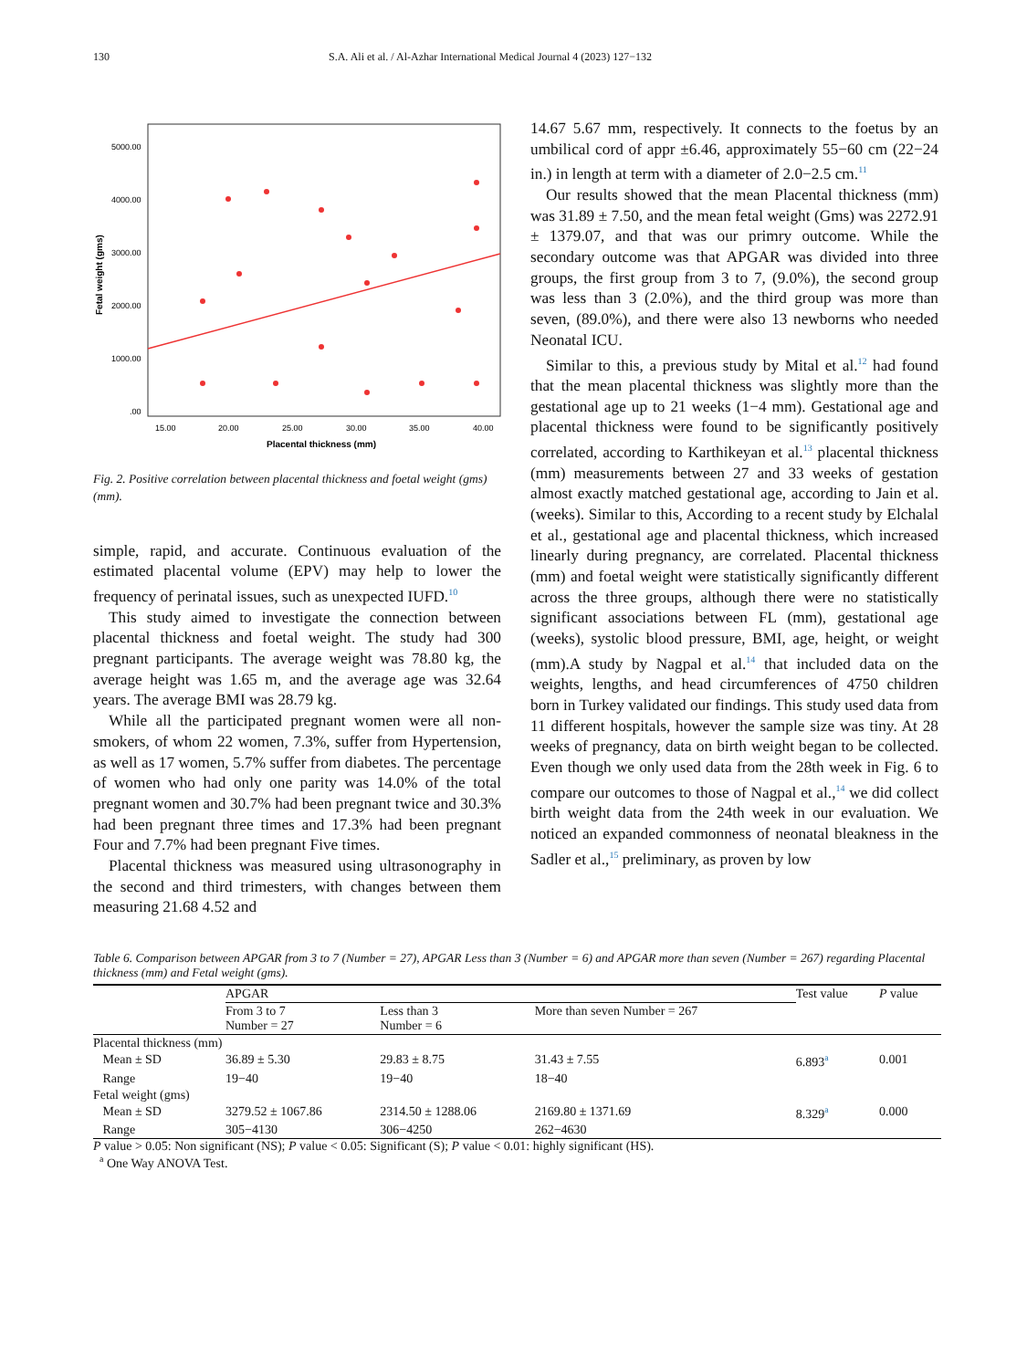130 S.A. Ali et al. / Al-Azhar International Medical Journal 4 (2023) 127−132
5000.00
4000.00
3000.00
2000.00
1000.00
.00
15.00
20.00
25.00
30.00
35.00
40.00
Placental thickness (mm)
Fetal weight (gms)
Fig. 2. Positive correlation between placental thickness and foetal weight (gms) (mm).
simple, rapid, and accurate. Continuous evaluation of the estimated placental volume (EPV) may help to lower the frequency of perinatal issues, such as unexpected IUFD.<sup>10</sup>
This study aimed to investigate the connection between placental thickness and foetal weight. The study had 300 pregnant participants. The average weight was 78.80 kg, the average height was 1.65 m, and the average age was 32.64 years. The average BMI was 28.79 kg.
While all the participated pregnant women were all non-smokers, of whom 22 women, 7.3%, suffer from Hypertension, as well as 17 women, 5.7% suffer from diabetes. The percentage of women who had only one parity was 14.0% of the total pregnant women and 30.7% had been pregnant twice and 30.3% had been pregnant three times and 17.3% had been pregnant Four and 7.7% had been pregnant Five times.
Placental thickness was measured using ultrasonography in the second and third trimesters, with changes between them measuring 21.68 4.52 and
14.67 5.67 mm, respectively. It connects to the foetus by an umbilical cord of appr ±6.46, approximately 55−60 cm (22−24 in.) in length at term with a diameter of 2.0−2.5 cm.<sup>11</sup>
Our results showed that the mean Placental thickness (mm) was 31.89 ± 7.50, and the mean fetal weight (Gms) was 2272.91 ± 1379.07, and that was our primry outcome. While the secondary outcome was that APGAR was divided into three groups, the first group from 3 to 7, (9.0%), the second group was less than 3 (2.0%), and the third group was more than seven, (89.0%), and there were also 13 newborns who needed Neonatal ICU.
Similar to this, a previous study by Mital et al.<sup>12</sup> had found that the mean placental thickness was slightly more than the gestational age up to 21 weeks (1−4 mm). Gestational age and placental thickness were found to be significantly positively correlated, according to Karthikeyan et al.<sup>13</sup> placental thickness (mm) measurements between 27 and 33 weeks of gestation almost exactly matched gestational age, according to Jain et al. (weeks). Similar to this, According to a recent study by Elchalal et al., gestational age and placental thickness, which increased linearly during pregnancy, are correlated. Placental thickness (mm) and foetal weight were statistically significantly different across the three groups, although there were no statistically significant associations between FL (mm), gestational age (weeks), systolic blood pressure, BMI, age, height, or weight (mm).A study by Nagpal et al.<sup>14</sup> that included data on the weights, lengths, and head circumferences of 4750 children born in Turkey validated our findings. This study used data from 11 different hospitals, however the sample size was tiny. At 28 weeks of pregnancy, data on birth weight began to be collected. Even though we only used data from the 28th week in Fig. 6 to compare our outcomes to those of Nagpal et al.,<sup>14</sup> we did collect birth weight data from the 24th week in our evaluation. We noticed an expanded commonness of neonatal bleakness in the Sadler et al.,<sup>15</sup> preliminary, as proven by low
Table 6. Comparison between APGAR from 3 to 7 (Number = 27), APGAR Less than 3 (Number = 6) and APGAR more than seven (Number = 267) regarding Placental thickness (mm) and Fetal weight (gms).
| | APGAR | | | Test value | P value |
| --- | --- | --- | --- | --- | --- |
| | From 3 to 7 Number = 27 | Less than 3 Number = 6 | More than seven Number = 267 | | |
| Placental thickness (mm) | | | | | |
| Mean ± SD | 36.89 ± 5.30 | 29.83 ± 8.75 | 31.43 ± 7.55 | 6.893<sup>a</sup> | 0.001 |
| Range | 19−40 | 19−40 | 18−40 | | |
| Fetal weight (gms) | | | | | |
| Mean ± SD | 3279.52 ± 1067.86 | 2314.50 ± 1288.06 | 2169.80 ± 1371.69 | 8.329<sup>a</sup> | 0.000 |
| Range | 305−4130 | 306−4250 | 262−4630 | | |
P value > 0.05: Non significant (NS); P value < 0.05: Significant (S); P value < 0.01: highly significant (HS).
<sup>a</sup> One Way ANOVA Test.